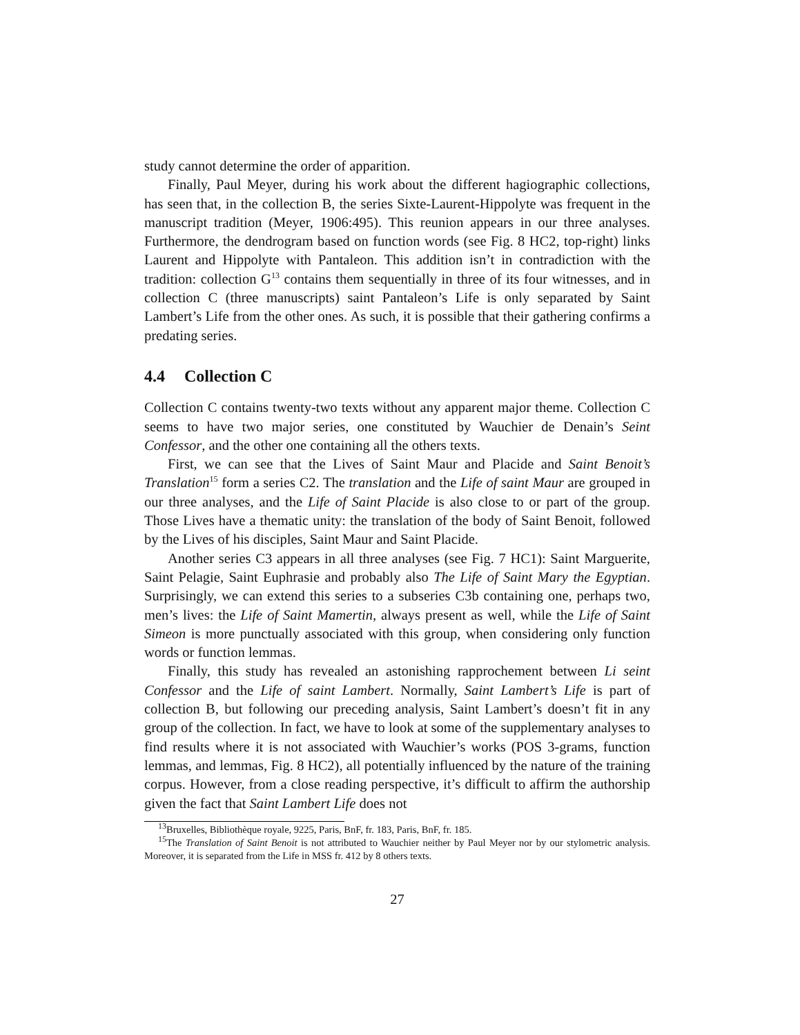study cannot determine the order of apparition.
Finally, Paul Meyer, during his work about the different hagiographic collections, has seen that, in the collection B, the series Sixte-Laurent-Hippolyte was frequent in the manuscript tradition (Meyer, 1906:495). This reunion appears in our three analyses. Furthermore, the dendrogram based on function words (see Fig. 8 HC2, top-right) links Laurent and Hippolyte with Pantaleon. This addition isn’t in contradiction with the tradition: collection G<sup>13</sup> contains them sequentially in three of its four witnesses, and in collection C (three manuscripts) saint Pantaleon’s Life is only separated by Saint Lambert’s Life from the other ones. As such, it is possible that their gathering confirms a predating series.
4.4 Collection C
Collection C contains twenty-two texts without any apparent major theme. Collection C seems to have two major series, one constituted by Wauchier de Denain’s Seint Confessor, and the other one containing all the others texts.
First, we can see that the Lives of Saint Maur and Placide and Saint Benoit’s Translation<sup>15</sup> form a series C2. The translation and the Life of saint Maur are grouped in our three analyses, and the Life of Saint Placide is also close to or part of the group. Those Lives have a thematic unity: the translation of the body of Saint Benoit, followed by the Lives of his disciples, Saint Maur and Saint Placide.
Another series C3 appears in all three analyses (see Fig. 7 HC1): Saint Marguerite, Saint Pelagie, Saint Euphrasie and probably also The Life of Saint Mary the Egyptian. Surprisingly, we can extend this series to a subseries C3b containing one, perhaps two, men’s lives: the Life of Saint Mamertin, always present as well, while the Life of Saint Simeon is more punctually associated with this group, when considering only function words or function lemmas.
Finally, this study has revealed an astonishing rapprochement between Li seint Confessor and the Life of saint Lambert. Normally, Saint Lambert’s Life is part of collection B, but following our preceding analysis, Saint Lambert’s doesn’t fit in any group of the collection. In fact, we have to look at some of the supplementary analyses to find results where it is not associated with Wauchier’s works (POS 3-grams, function lemmas, and lemmas, Fig. 8 HC2), all potentially influenced by the nature of the training corpus. However, from a close reading perspective, it’s difficult to affirm the authorship given the fact that Saint Lambert Life does not
<sup>13</sup> Bruxelles, Bibliothèque royale, 9225, Paris, BnF, fr. 183, Paris, BnF, fr. 185.
<sup>15</sup> The Translation of Saint Benoit is not attributed to Wauchier neither by Paul Meyer nor by our stylometric analysis. Moreover, it is separated from the Life in MSS fr. 412 by 8 others texts.
27